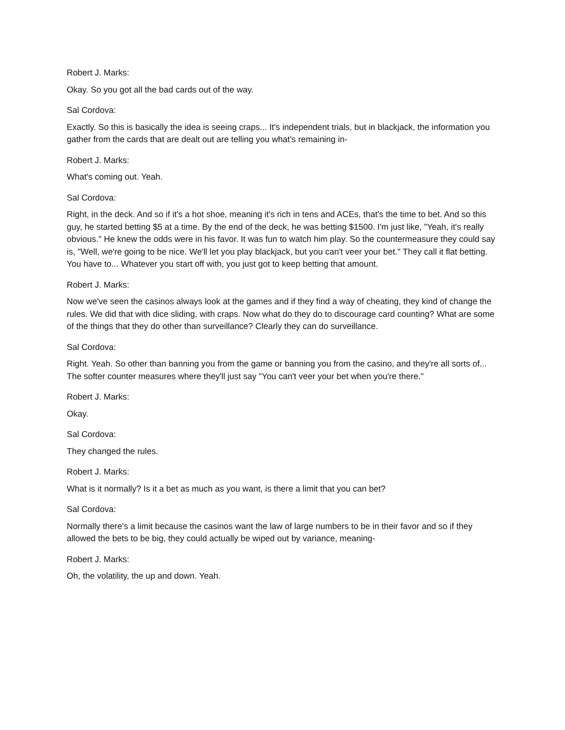Robert J. Marks:
Okay. So you got all the bad cards out of the way.
Sal Cordova:
Exactly. So this is basically the idea is seeing craps... It's independent trials, but in blackjack, the information you gather from the cards that are dealt out are telling you what's remaining in-
Robert J. Marks:
What's coming out. Yeah.
Sal Cordova:
Right, in the deck. And so if it's a hot shoe, meaning it's rich in tens and ACEs, that's the time to bet. And so this guy, he started betting $5 at a time. By the end of the deck, he was betting $1500. I'm just like, "Yeah, it's really obvious." He knew the odds were in his favor. It was fun to watch him play. So the countermeasure they could say is, "Well, we're going to be nice. We'll let you play blackjack, but you can't veer your bet." They call it flat betting. You have to... Whatever you start off with, you just got to keep betting that amount.
Robert J. Marks:
Now we've seen the casinos always look at the games and if they find a way of cheating, they kind of change the rules. We did that with dice sliding, with craps. Now what do they do to discourage card counting? What are some of the things that they do other than surveillance? Clearly they can do surveillance.
Sal Cordova:
Right. Yeah. So other than banning you from the game or banning you from the casino, and they're all sorts of... The softer counter measures where they'll just say "You can't veer your bet when you're there."
Robert J. Marks:
Okay.
Sal Cordova:
They changed the rules.
Robert J. Marks:
What is it normally? Is it a bet as much as you want, is there a limit that you can bet?
Sal Cordova:
Normally there's a limit because the casinos want the law of large numbers to be in their favor and so if they allowed the bets to be big, they could actually be wiped out by variance, meaning-
Robert J. Marks:
Oh, the volatility, the up and down. Yeah.